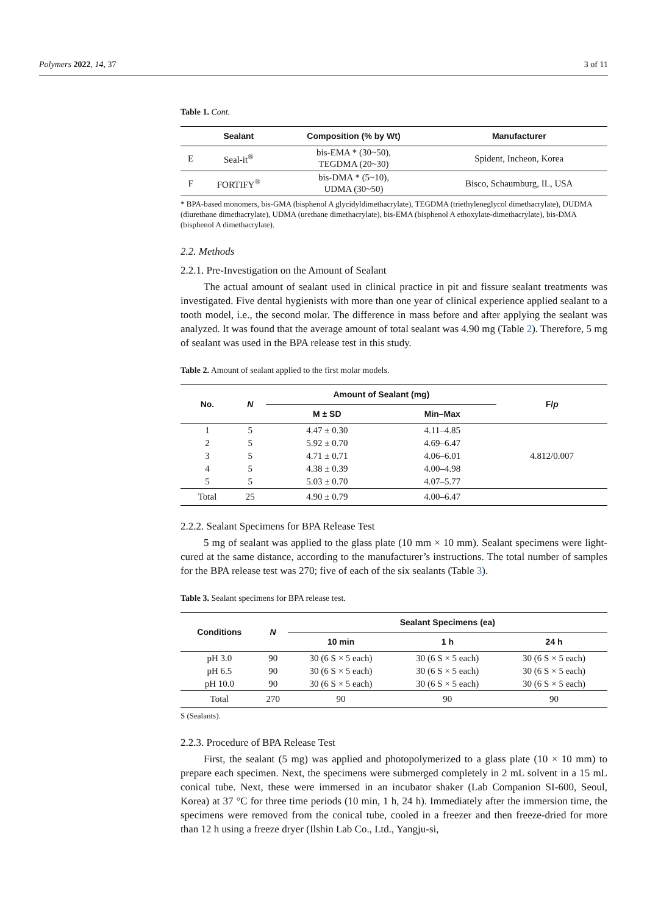Polymers 2022, 14, 37 3 of 11
Table 1. Cont.
| | Sealant | Composition (% by Wt) | Manufacturer |
| --- | --- | --- | --- |
| E | Seal-it<sup>®</sup> | bis-EMA * (30~50), TEGDMA (20~30) | Spident, Incheon, Korea |
| F | FORTIFY<sup>®</sup> | bis-DMA * (5~10), UDMA (30~50) | Bisco, Schaumburg, IL, USA |
* BPA-based monomers, bis-GMA (bisphenol A glycidyldimethacrylate), TEGDMA (triethyleneglycol dimethacrylate), DUDMA (diurethane dimethacrylate), UDMA (urethane dimethacrylate), bis-EMA (bisphenol A ethoxylate-dimethacrylate), bis-DMA (bisphenol A dimethacrylate).
2.2. Methods
2.2.1. Pre-Investigation on the Amount of Sealant
The actual amount of sealant used in clinical practice in pit and fissure sealant treatments was investigated. Five dental hygienists with more than one year of clinical experience applied sealant to a tooth model, i.e., the second molar. The difference in mass before and after applying the sealant was analyzed. It was found that the average amount of total sealant was 4.90 mg (Table 2). Therefore, 5 mg of sealant was used in the BPA release test in this study.
Table 2. Amount of sealant applied to the first molar models.
| No. | N | Amount of Sealant (mg) | | F/ p |
| --- | --- | --- | --- | --- |
| | | M ± SD | Min–Max | |
| 1 | 5 | 4.47 ± 0.30 | 4.11–4.85 | 4.812/0.007 |
| 2 | 5 | 5.92 ± 0.70 | 4.69–6.47 | |
| 3 | 5 | 4.71 ± 0.71 | 4.06–6.01 | |
| 4 | 5 | 4.38 ± 0.39 | 4.00–4.98 | |
| 5 | 5 | 5.03 ± 0.70 | 4.07–5.77 | |
| Total | 25 | 4.90 ± 0.79 | 4.00–6.47 | |
2.2.2. Sealant Specimens for BPA Release Test
5 mg of sealant was applied to the glass plate (10 mm × 10 mm). Sealant specimens were light-cured at the same distance, according to the manufacturer’s instructions. The total number of samples for the BPA release test was 270; five of each of the six sealants (Table 3).
Table 3. Sealant specimens for BPA release test.
| Conditions | N | Sealant Specimens (ea) | | |
| --- | --- | --- | --- | --- |
| | | 10 min | 1 h | 24 h |
| pH 3.0 | 90 | 30 (6 S × 5 each) | 30 (6 S × 5 each) | 30 (6 S × 5 each) |
| pH 6.5 | 90 | 30 (6 S × 5 each) | 30 (6 S × 5 each) | 30 (6 S × 5 each) |
| pH 10.0 | 90 | 30 (6 S × 5 each) | 30 (6 S × 5 each) | 30 (6 S × 5 each) |
| Total | 270 | 90 | 90 | 90 |
S (Sealants).
2.2.3. Procedure of BPA Release Test
First, the sealant (5 mg) was applied and photopolymerized to a glass plate (10 × 10 mm) to prepare each specimen. Next, the specimens were submerged completely in 2 mL solvent in a 15 mL conical tube. Next, these were immersed in an incubator shaker (Lab Companion SI-600, Seoul, Korea) at 37 °C for three time periods (10 min, 1 h, 24 h). Immediately after the immersion time, the specimens were removed from the conical tube, cooled in a freezer and then freeze-dried for more than 12 h using a freeze dryer (Ilshin Lab Co., Ltd., Yangju-si,